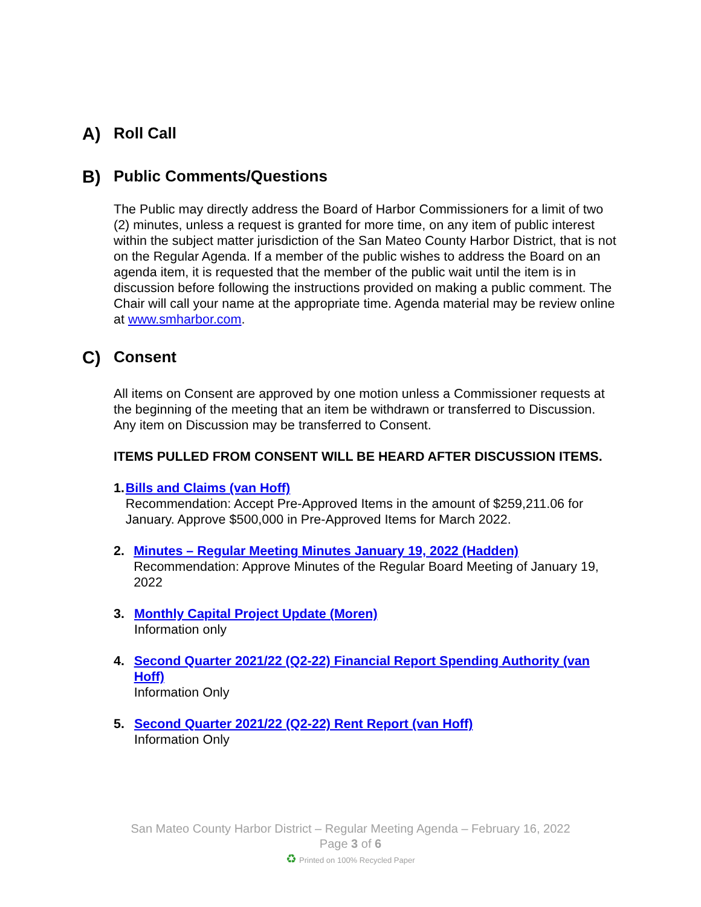A) Roll Call
B) Public Comments/Questions
The Public may directly address the Board of Harbor Commissioners for a limit of two (2) minutes, unless a request is granted for more time, on any item of public interest within the subject matter jurisdiction of the San Mateo County Harbor District, that is not on the Regular Agenda. If a member of the public wishes to address the Board on an agenda item, it is requested that the member of the public wait until the item is in discussion before following the instructions provided on making a public comment. The Chair will call your name at the appropriate time. Agenda material may be review online at www.smharbor.com.
C) Consent
All items on Consent are approved by one motion unless a Commissioner requests at the beginning of the meeting that an item be withdrawn or transferred to Discussion. Any item on Discussion may be transferred to Consent.
ITEMS PULLED FROM CONSENT WILL BE HEARD AFTER DISCUSSION ITEMS.
1. Bills and Claims (van Hoff)
Recommendation: Accept Pre-Approved Items in the amount of $259,211.06 for January. Approve $500,000 in Pre-Approved Items for March 2022.
2. Minutes – Regular Meeting Minutes January 19, 2022 (Hadden)
Recommendation: Approve Minutes of the Regular Board Meeting of January 19, 2022
3. Monthly Capital Project Update (Moren)
Information only
4. Second Quarter 2021/22 (Q2-22) Financial Report Spending Authority (van Hoff)
Information Only
5. Second Quarter 2021/22 (Q2-22) Rent Report (van Hoff)
Information Only
San Mateo County Harbor District – Regular Meeting Agenda – February 16, 2022
Page 3 of 6
♻ Printed on 100% Recycled Paper